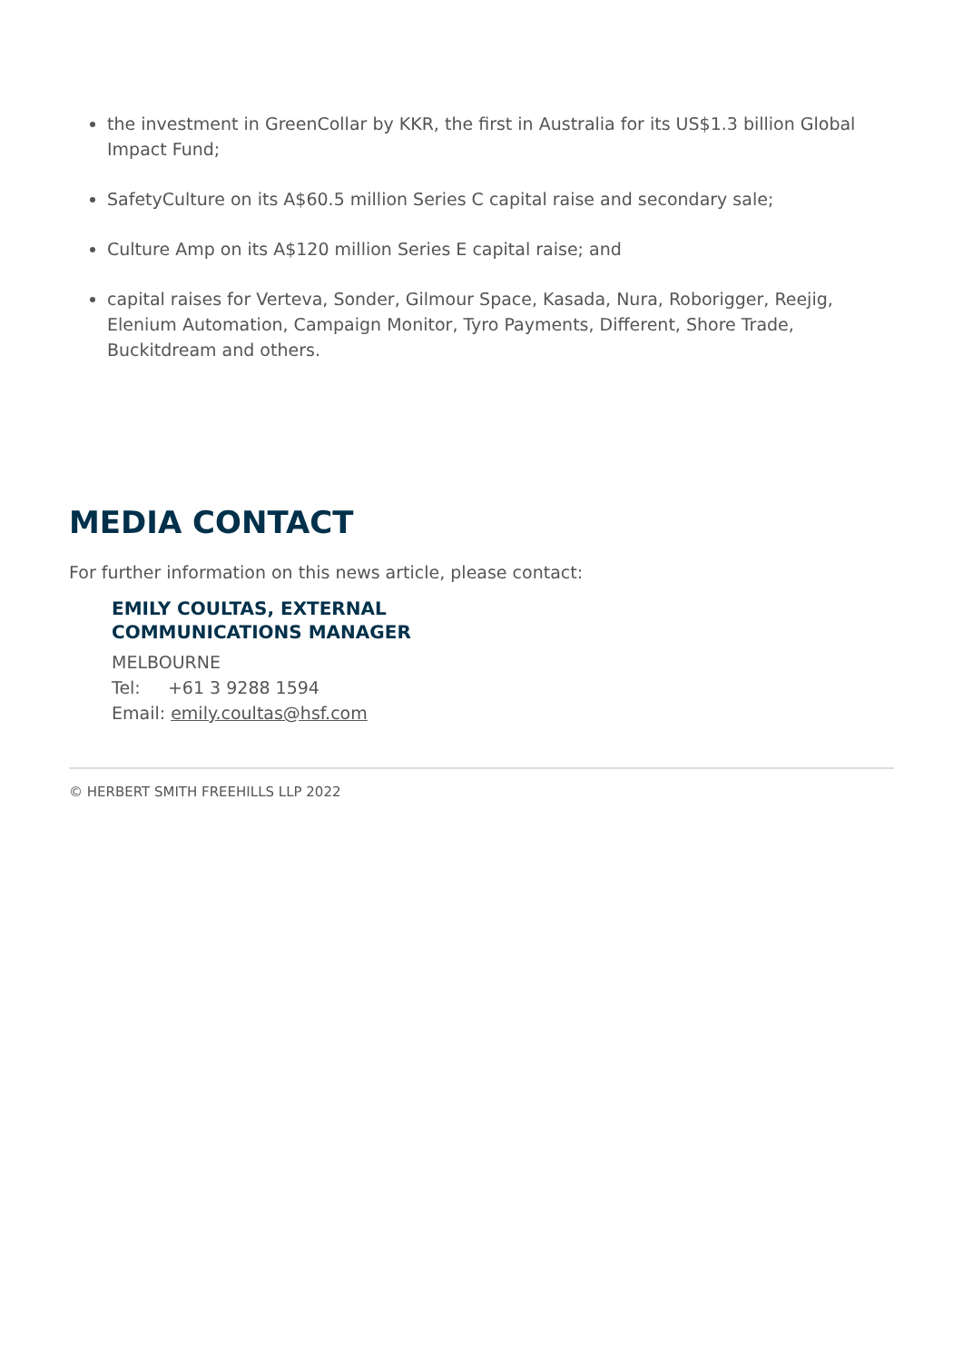the investment in GreenCollar by KKR, the first in Australia for its US$1.3 billion Global Impact Fund;
SafetyCulture on its A$60.5 million Series C capital raise and secondary sale;
Culture Amp on its A$120 million Series E capital raise; and
capital raises for Verteva, Sonder, Gilmour Space, Kasada, Nura, Roborigger, Reejig, Elenium Automation, Campaign Monitor, Tyro Payments, Different, Shore Trade, Buckitdream and others.
MEDIA CONTACT
For further information on this news article, please contact:
EMILY COULTAS, EXTERNAL
COMMUNICATIONS MANAGER
MELBOURNE
Tel: +61 3 9288 1594
Email: emily.coultas@hsf.com
© HERBERT SMITH FREEHILLS LLP 2022